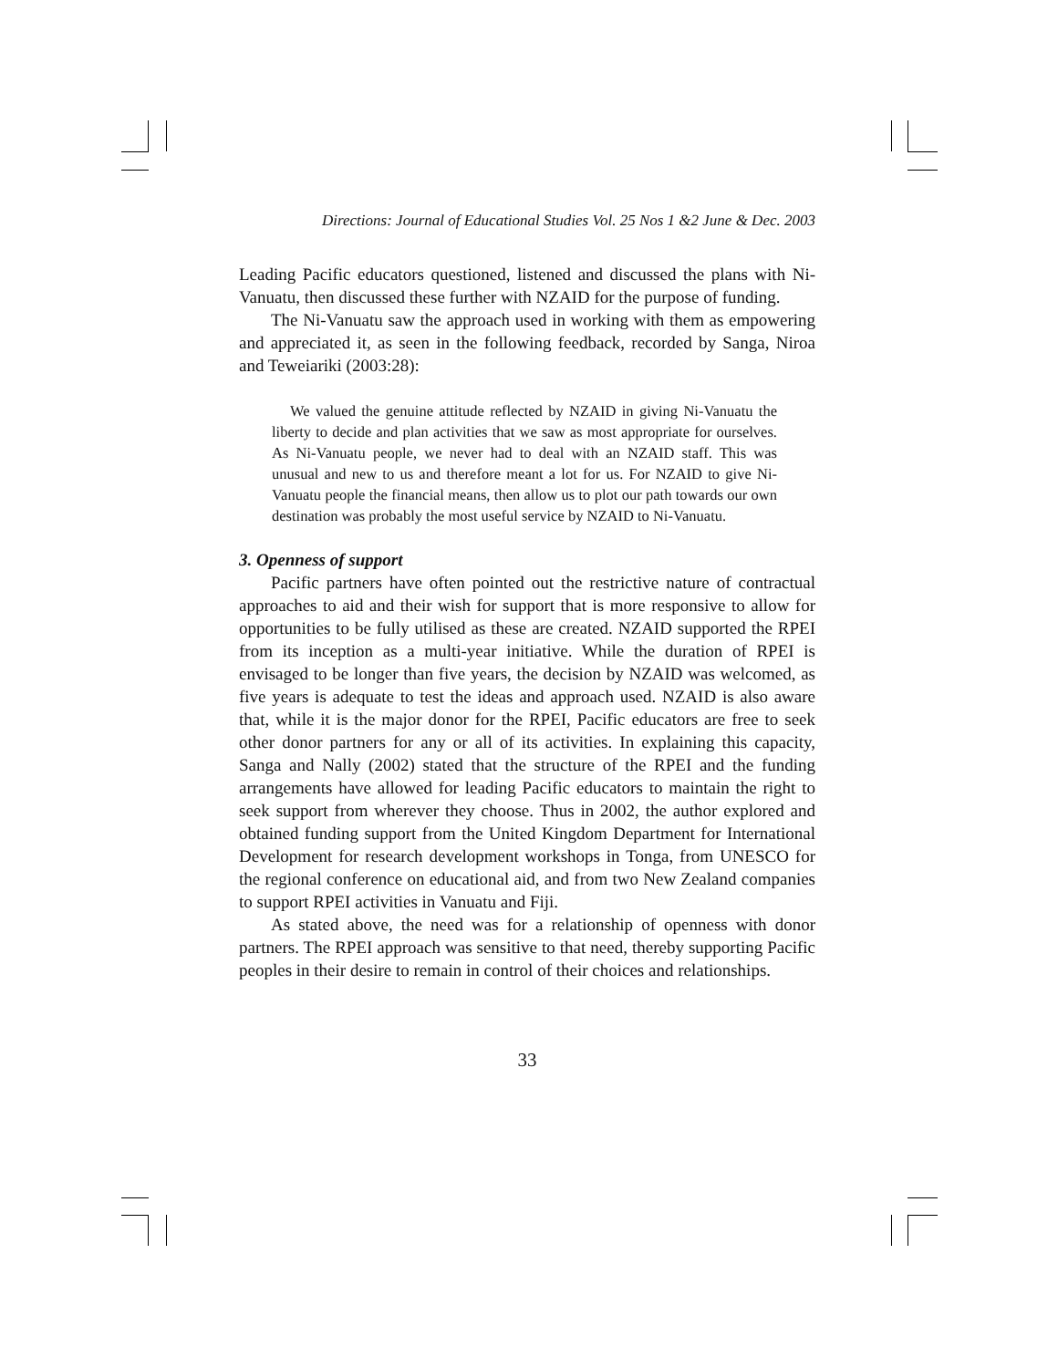Directions: Journal of Educational Studies Vol. 25 Nos 1 &2 June & Dec. 2003
Leading Pacific educators questioned, listened and discussed the plans with Ni-Vanuatu, then discussed these further with NZAID for the purpose of funding.
The Ni-Vanuatu saw the approach used in working with them as empowering and appreciated it, as seen in the following feedback, recorded by Sanga, Niroa and Teweiariki (2003:28):
We valued the genuine attitude reflected by NZAID in giving Ni-Vanuatu the liberty to decide and plan activities that we saw as most appropriate for ourselves. As Ni-Vanuatu people, we never had to deal with an NZAID staff. This was unusual and new to us and therefore meant a lot for us. For NZAID to give Ni-Vanuatu people the financial means, then allow us to plot our path towards our own destination was probably the most useful service by NZAID to Ni-Vanuatu.
3. Openness of support
Pacific partners have often pointed out the restrictive nature of contractual approaches to aid and their wish for support that is more responsive to allow for opportunities to be fully utilised as these are created. NZAID supported the RPEI from its inception as a multi-year initiative. While the duration of RPEI is envisaged to be longer than five years, the decision by NZAID was welcomed, as five years is adequate to test the ideas and approach used. NZAID is also aware that, while it is the major donor for the RPEI, Pacific educators are free to seek other donor partners for any or all of its activities. In explaining this capacity, Sanga and Nally (2002) stated that the structure of the RPEI and the funding arrangements have allowed for leading Pacific educators to maintain the right to seek support from wherever they choose. Thus in 2002, the author explored and obtained funding support from the United Kingdom Department for International Development for research development workshops in Tonga, from UNESCO for the regional conference on educational aid, and from two New Zealand companies to support RPEI activities in Vanuatu and Fiji.
As stated above, the need was for a relationship of openness with donor partners. The RPEI approach was sensitive to that need, thereby supporting Pacific peoples in their desire to remain in control of their choices and relationships.
33